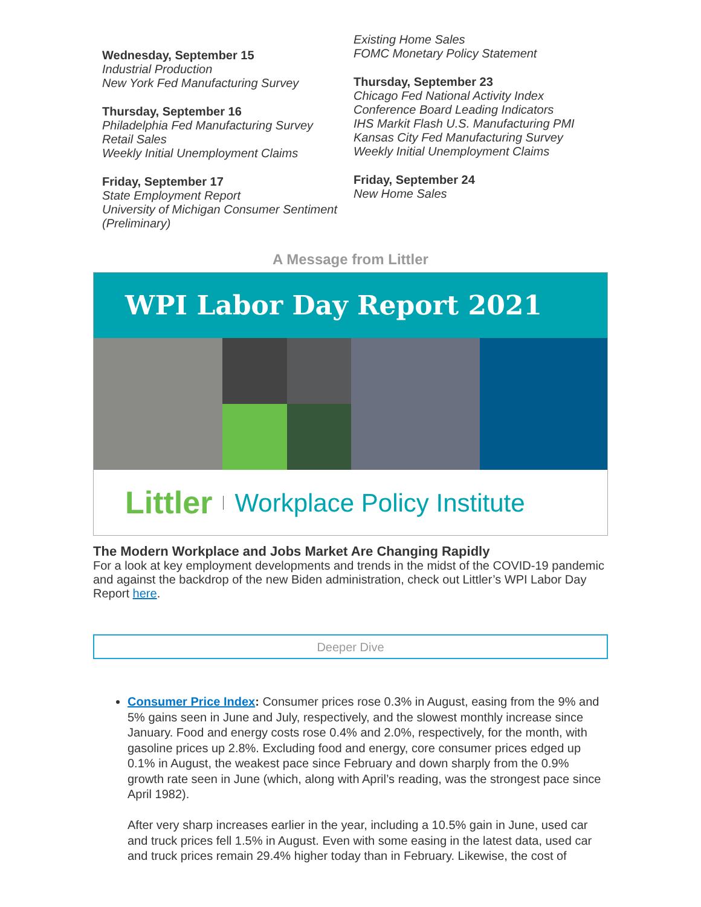Wednesday, September 15
Industrial Production
New York Fed Manufacturing Survey
Thursday, September 16
Philadelphia Fed Manufacturing Survey
Retail Sales
Weekly Initial Unemployment Claims
Friday, September 17
State Employment Report
University of Michigan Consumer Sentiment (Preliminary)
Existing Home Sales
FOMC Monetary Policy Statement
Thursday, September 23
Chicago Fed National Activity Index
Conference Board Leading Indicators
IHS Markit Flash U.S. Manufacturing PMI
Kansas City Fed Manufacturing Survey
Weekly Initial Unemployment Claims
Friday, September 24
New Home Sales
A Message from Littler
WPI Labor Day Report 2021
Littler Workplace Policy Institute
The Modern Workplace and Jobs Market Are Changing Rapidly
For a look at key employment developments and trends in the midst of the COVID-19 pandemic and against the backdrop of the new Biden administration, check out Littler’s WPI Labor Day Report here.
Deeper Dive
Consumer Price Index: Consumer prices rose 0.3% in August, easing from the 9% and 5% gains seen in June and July, respectively, and the slowest monthly increase since January. Food and energy costs rose 0.4% and 2.0%, respectively, for the month, with gasoline prices up 2.8%. Excluding food and energy, core consumer prices edged up 0.1% in August, the weakest pace since February and down sharply from the 0.9% growth rate seen in June (which, along with April’s reading, was the strongest pace since April 1982).
After very sharp increases earlier in the year, including a 10.5% gain in June, used car and truck prices fell 1.5% in August. Even with some easing in the latest data, used car and truck prices remain 29.4% higher today than in February. Likewise, the cost of